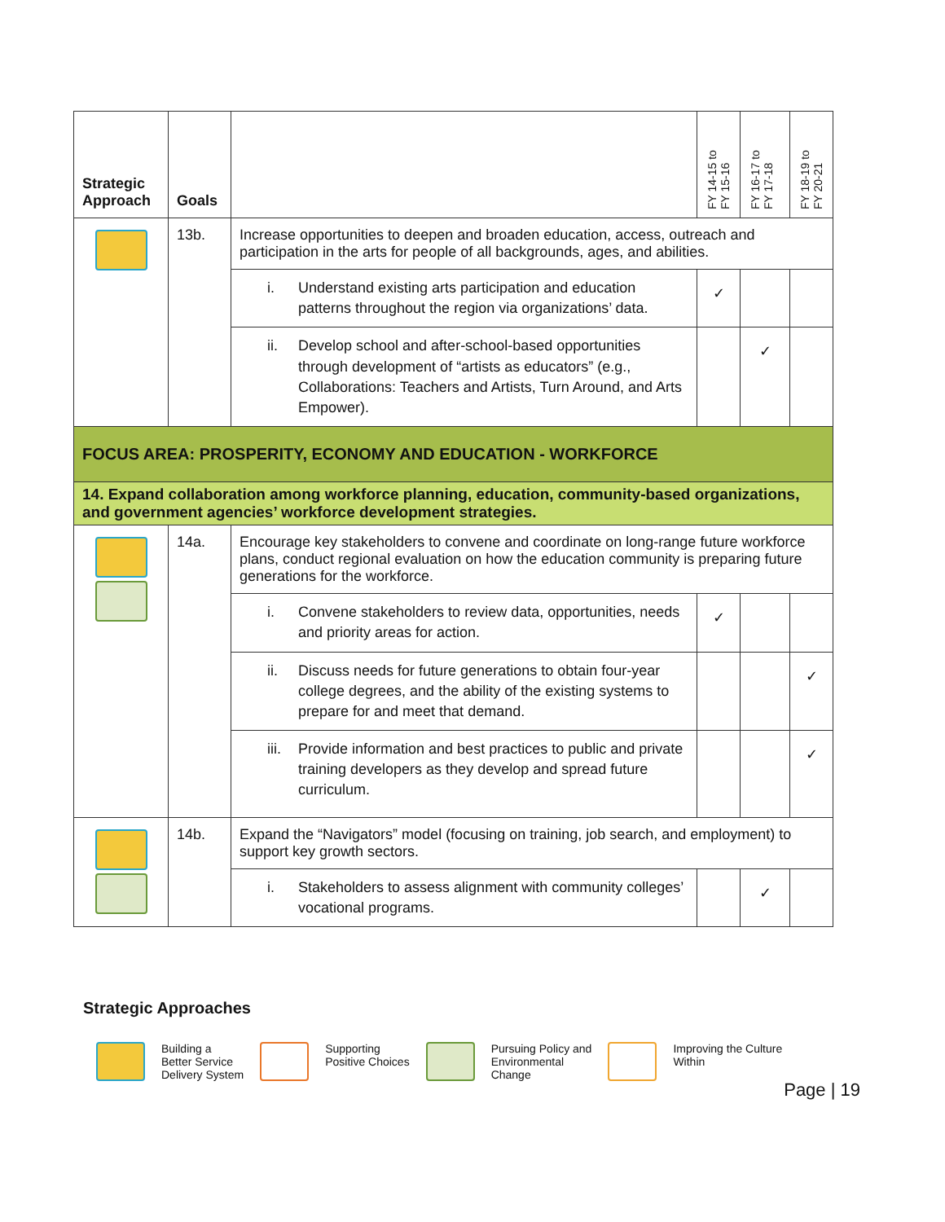| Strategic Approach | Goals | | FY 14-15 to FY 15-16 | FY 16-17 to FY 17-18 | FY 18-19 to FY 20-21 |
| --- | --- | --- | --- | --- | --- |
| | 13b. | Increase opportunities to deepen and broaden education, access, outreach and participation in the arts for people of all backgrounds, ages, and abilities. | | | |
| | | i. Understand existing arts participation and education patterns throughout the region via organizations’ data. | ✓ | | |
| | | ii. Develop school and after-school-based opportunities through development of “artists as educators” (e.g., Collaborations: Teachers and Artists, Turn Around, and Arts Empower). | | ✓ | |
| FOCUS AREA: PROSPERITY, ECONOMY AND EDUCATION - WORKFORCE | | | | | |
| 14. Expand collaboration among workforce planning, education, community-based organizations, and government agencies’ workforce development strategies. | | | | | |
| | 14a. | Encourage key stakeholders to convene and coordinate on long-range future workforce plans, conduct regional evaluation on how the education community is preparing future generations for the workforce. | | | |
| | | i. Convene stakeholders to review data, opportunities, needs and priority areas for action. | ✓ | | |
| | | ii. Discuss needs for future generations to obtain four-year college degrees, and the ability of the existing systems to prepare for and meet that demand. | | | ✓ |
| | | iii. Provide information and best practices to public and private training developers as they develop and spread future curriculum. | | | ✓ |
| | 14b. | Expand the “Navigators” model (focusing on training, job search, and employment) to support key growth sectors. | | | |
| | | i. Stakeholders to assess alignment with community colleges’ vocational programs. | | ✓ | |
Strategic Approaches
Building a
Better Service
Delivery System
Supporting
Positive Choices
Pursuing Policy and
Environmental
Change
Improving the Culture
Within
Page | 19